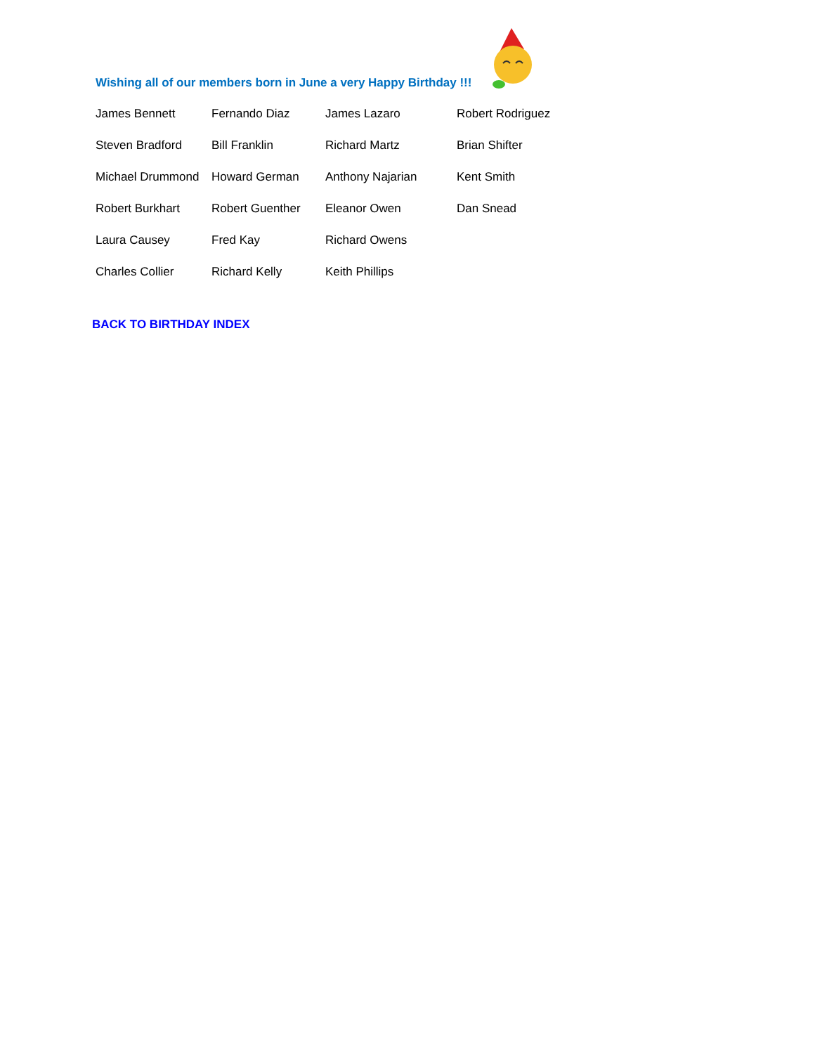Wishing all of our members born in June a very Happy Birthday !!!
James Bennett
Fernando Diaz
James Lazaro
Robert Rodriguez
Steven Bradford
Bill Franklin
Richard Martz
Brian Shifter
Michael Drummond
Howard German
Anthony Najarian
Kent Smith
Robert Burkhart
Robert Guenther
Eleanor Owen
Dan Snead
Laura Causey
Fred Kay
Richard Owens
Charles Collier
Richard Kelly
Keith Phillips
BACK TO BIRTHDAY INDEX